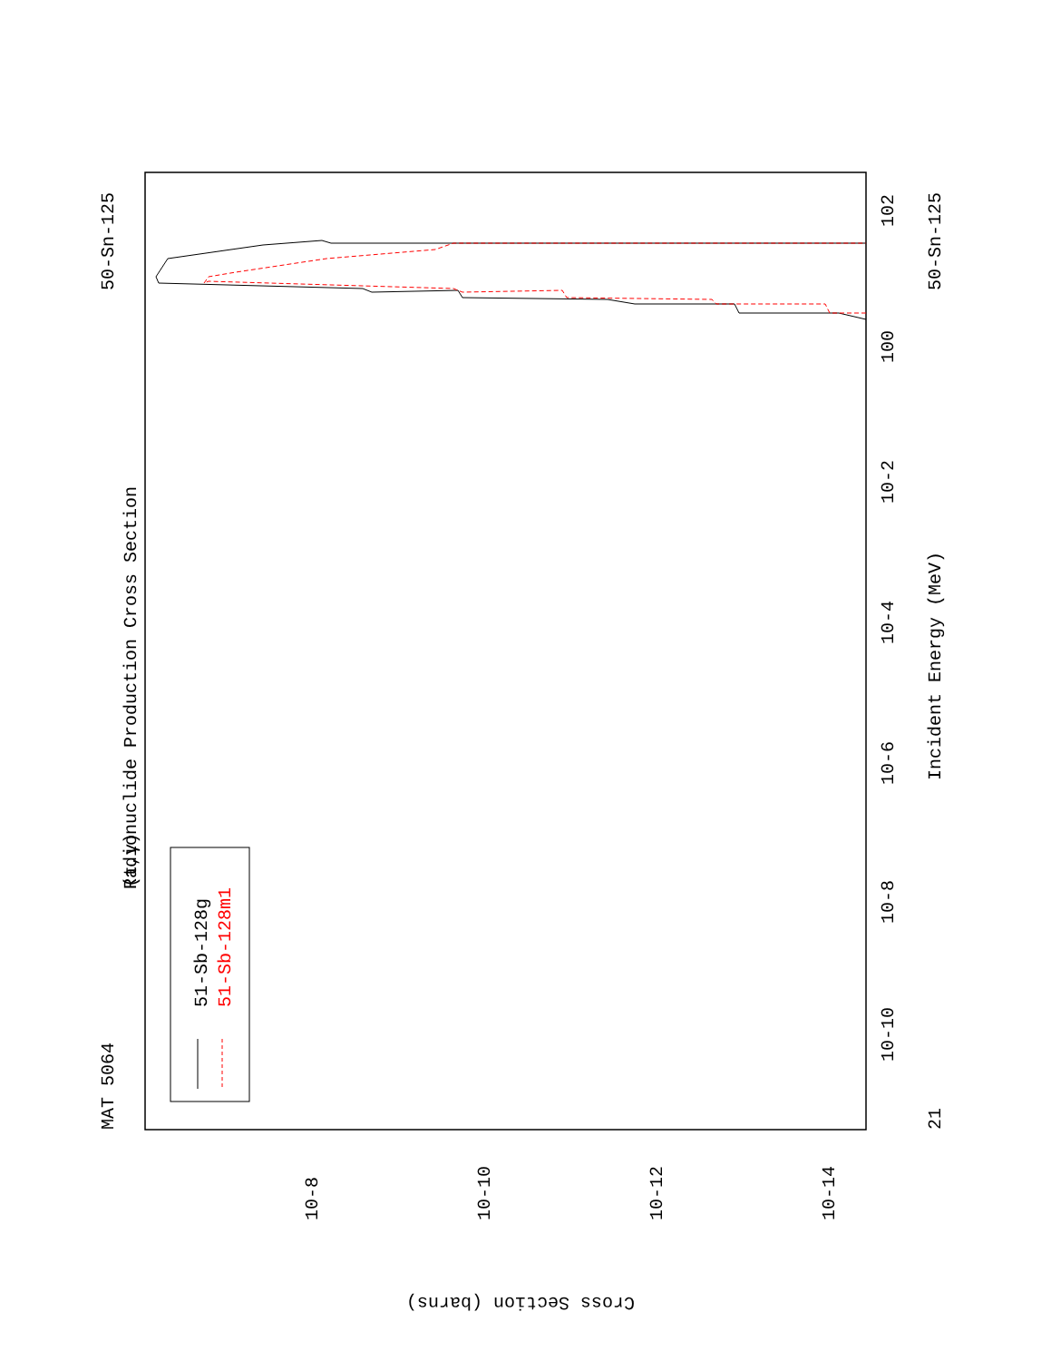MAT 5064
50-Sn-125
(t,γ)
Radionuclide Production Cross Section
51-Sb-128g
51-Sb-128m1
Incident Energy (MeV)
50-Sn-125
21
10-10
10-8
10-6
10-4
10-2
100
102
10-8
10-10
10-12
10-14
Cross Section (barns)